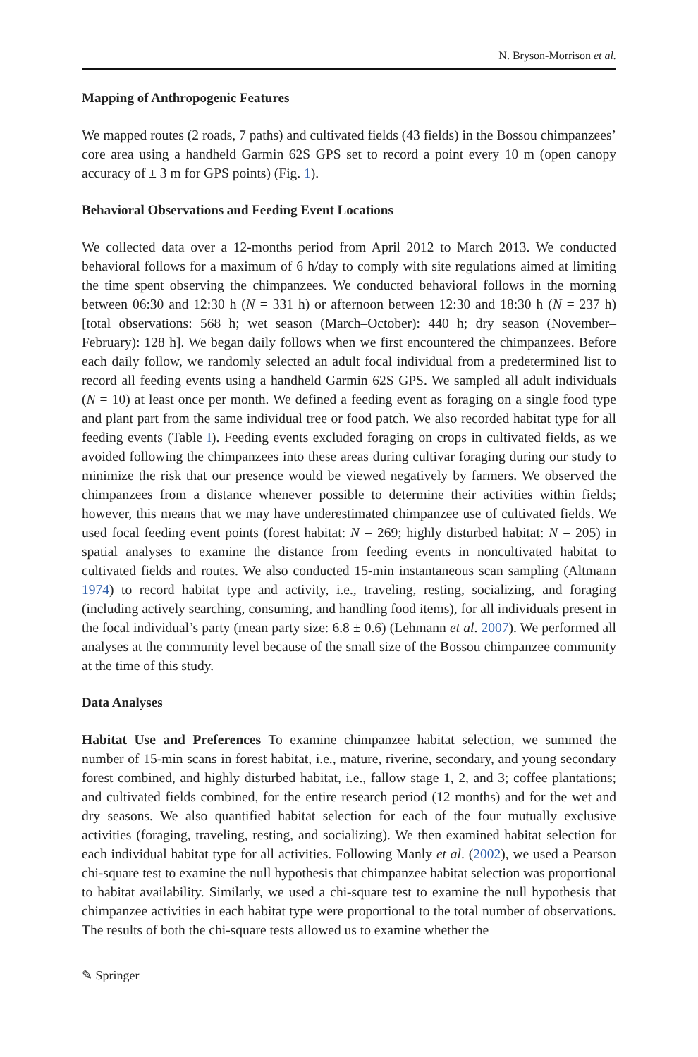N. Bryson-Morrison et al.
Mapping of Anthropogenic Features
We mapped routes (2 roads, 7 paths) and cultivated fields (43 fields) in the Bossou chimpanzees’ core area using a handheld Garmin 62S GPS set to record a point every 10 m (open canopy accuracy of ± 3 m for GPS points) (Fig. 1).
Behavioral Observations and Feeding Event Locations
We collected data over a 12-months period from April 2012 to March 2013. We conducted behavioral follows for a maximum of 6 h/day to comply with site regulations aimed at limiting the time spent observing the chimpanzees. We conducted behavioral follows in the morning between 06:30 and 12:30 h (N = 331 h) or afternoon between 12:30 and 18:30 h (N = 237 h) [total observations: 568 h; wet season (March–October): 440 h; dry season (November–February): 128 h]. We began daily follows when we first encountered the chimpanzees. Before each daily follow, we randomly selected an adult focal individual from a predetermined list to record all feeding events using a handheld Garmin 62S GPS. We sampled all adult individuals (N = 10) at least once per month. We defined a feeding event as foraging on a single food type and plant part from the same individual tree or food patch. We also recorded habitat type for all feeding events (Table I). Feeding events excluded foraging on crops in cultivated fields, as we avoided following the chimpanzees into these areas during cultivar foraging during our study to minimize the risk that our presence would be viewed negatively by farmers. We observed the chimpanzees from a distance whenever possible to determine their activities within fields; however, this means that we may have underestimated chimpanzee use of cultivated fields. We used focal feeding event points (forest habitat: N = 269; highly disturbed habitat: N = 205) in spatial analyses to examine the distance from feeding events in noncultivated habitat to cultivated fields and routes. We also conducted 15-min instantaneous scan sampling (Altmann 1974) to record habitat type and activity, i.e., traveling, resting, socializing, and foraging (including actively searching, consuming, and handling food items), for all individuals present in the focal individual’s party (mean party size: 6.8 ± 0.6) (Lehmann et al. 2007). We performed all analyses at the community level because of the small size of the Bossou chimpanzee community at the time of this study.
Data Analyses
Habitat Use and Preferences To examine chimpanzee habitat selection, we summed the number of 15-min scans in forest habitat, i.e., mature, riverine, secondary, and young secondary forest combined, and highly disturbed habitat, i.e., fallow stage 1, 2, and 3; coffee plantations; and cultivated fields combined, for the entire research period (12 months) and for the wet and dry seasons. We also quantified habitat selection for each of the four mutually exclusive activities (foraging, traveling, resting, and socializing). We then examined habitat selection for each individual habitat type for all activities. Following Manly et al. (2002), we used a Pearson chi-square test to examine the null hypothesis that chimpanzee habitat selection was proportional to habitat availability. Similarly, we used a chi-square test to examine the null hypothesis that chimpanzee activities in each habitat type were proportional to the total number of observations. The results of both the chi-square tests allowed us to examine whether the
✎ Springer